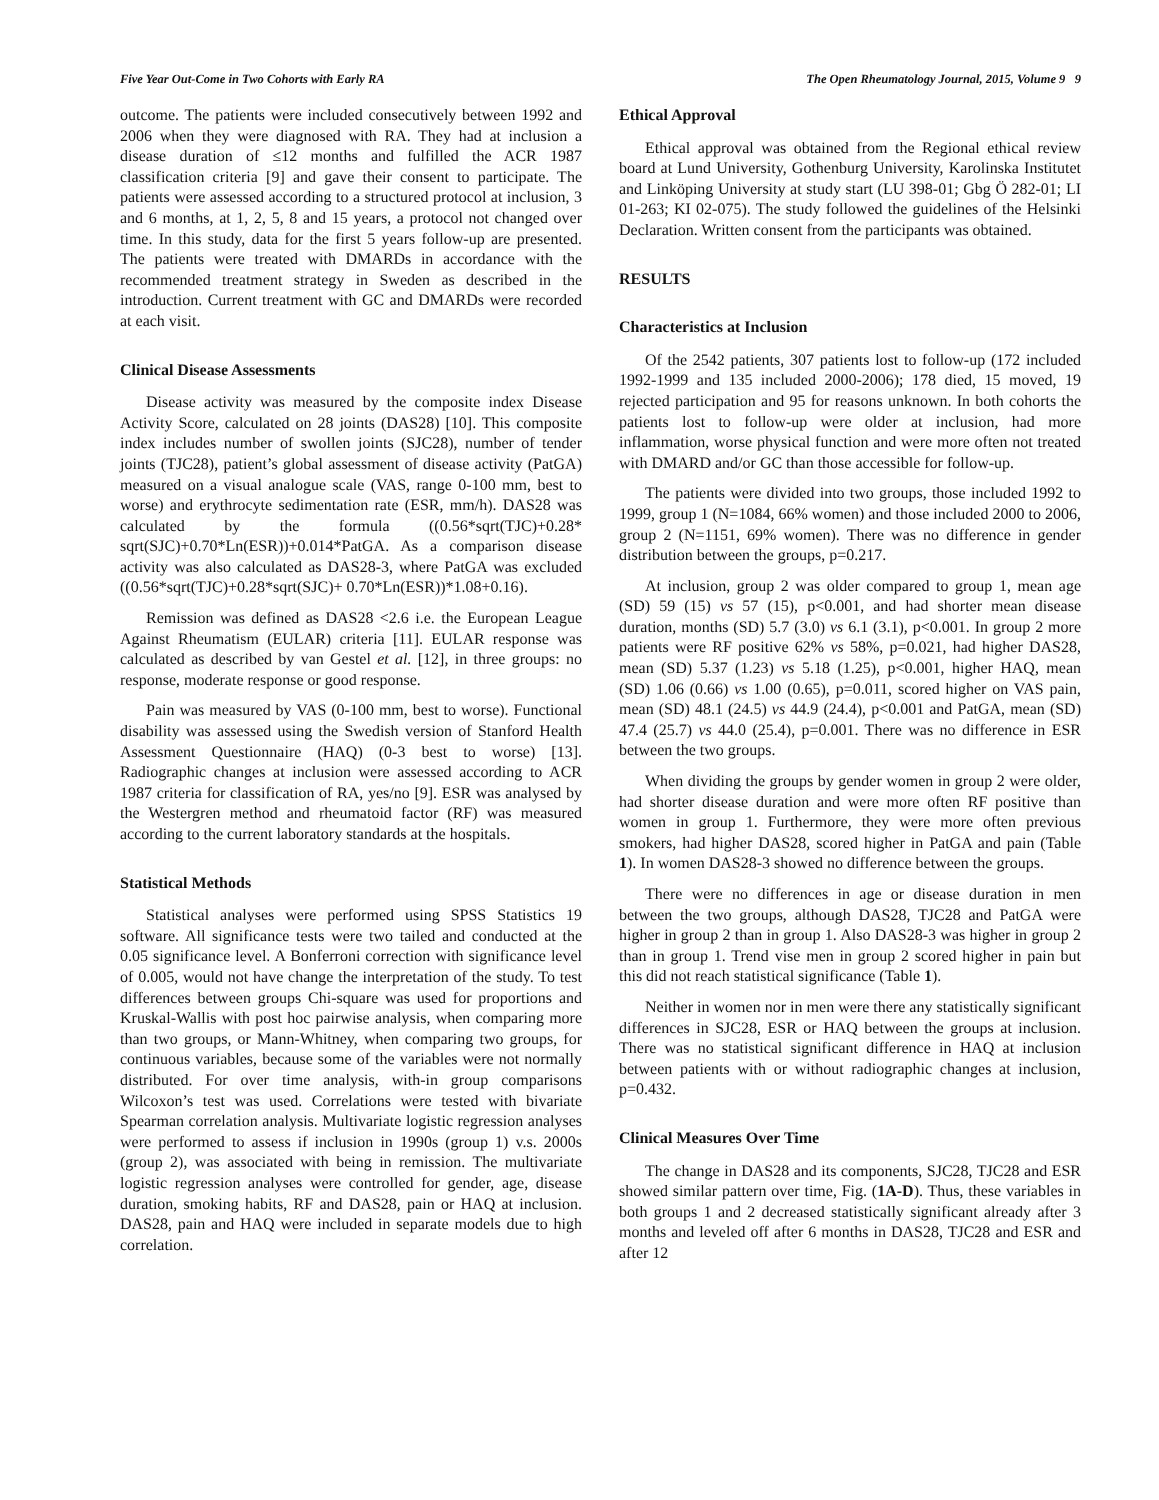Five Year Out-Come in Two Cohorts with Early RA The Open Rheumatology Journal, 2015, Volume 9 9
outcome. The patients were included consecutively between 1992 and 2006 when they were diagnosed with RA. They had at inclusion a disease duration of ≤12 months and fulfilled the ACR 1987 classification criteria [9] and gave their consent to participate. The patients were assessed according to a structured protocol at inclusion, 3 and 6 months, at 1, 2, 5, 8 and 15 years, a protocol not changed over time. In this study, data for the first 5 years follow-up are presented. The patients were treated with DMARDs in accordance with the recommended treatment strategy in Sweden as described in the introduction. Current treatment with GC and DMARDs were recorded at each visit.
Clinical Disease Assessments
Disease activity was measured by the composite index Disease Activity Score, calculated on 28 joints (DAS28) [10]. This composite index includes number of swollen joints (SJC28), number of tender joints (TJC28), patient’s global assessment of disease activity (PatGA) measured on a visual analogue scale (VAS, range 0-100 mm, best to worse) and erythrocyte sedimentation rate (ESR, mm/h). DAS28 was calculated by the formula ((0.56*sqrt(TJC)+0.28* sqrt(SJC)+0.70*Ln(ESR))+0.014*PatGA. As a comparison disease activity was also calculated as DAS28-3, where PatGA was excluded ((0.56*sqrt(TJC)+0.28*sqrt(SJC)+ 0.70*Ln(ESR))*1.08+0.16).
Remission was defined as DAS28 <2.6 i.e. the European League Against Rheumatism (EULAR) criteria [11]. EULAR response was calculated as described by van Gestel et al. [12], in three groups: no response, moderate response or good response.
Pain was measured by VAS (0-100 mm, best to worse). Functional disability was assessed using the Swedish version of Stanford Health Assessment Questionnaire (HAQ) (0-3 best to worse) [13]. Radiographic changes at inclusion were assessed according to ACR 1987 criteria for classification of RA, yes/no [9]. ESR was analysed by the Westergren method and rheumatoid factor (RF) was measured according to the current laboratory standards at the hospitals.
Statistical Methods
Statistical analyses were performed using SPSS Statistics 19 software. All significance tests were two tailed and conducted at the 0.05 significance level. A Bonferroni correction with significance level of 0.005, would not have change the interpretation of the study. To test differences between groups Chi-square was used for proportions and Kruskal-Wallis with post hoc pairwise analysis, when comparing more than two groups, or Mann-Whitney, when comparing two groups, for continuous variables, because some of the variables were not normally distributed. For over time analysis, with-in group comparisons Wilcoxon’s test was used. Correlations were tested with bivariate Spearman correlation analysis. Multivariate logistic regression analyses were performed to assess if inclusion in 1990s (group 1) v.s. 2000s (group 2), was associated with being in remission. The multivariate logistic regression analyses were controlled for gender, age, disease duration, smoking habits, RF and DAS28, pain or HAQ at inclusion. DAS28, pain and HAQ were included in separate models due to high correlation.
Ethical Approval
Ethical approval was obtained from the Regional ethical review board at Lund University, Gothenburg University, Karolinska Institutet and Linköping University at study start (LU 398-01; Gbg Ö 282-01; LI 01-263; KI 02-075). The study followed the guidelines of the Helsinki Declaration. Written consent from the participants was obtained.
RESULTS
Characteristics at Inclusion
Of the 2542 patients, 307 patients lost to follow-up (172 included 1992-1999 and 135 included 2000-2006); 178 died, 15 moved, 19 rejected participation and 95 for reasons unknown. In both cohorts the patients lost to follow-up were older at inclusion, had more inflammation, worse physical function and were more often not treated with DMARD and/or GC than those accessible for follow-up.
The patients were divided into two groups, those included 1992 to 1999, group 1 (N=1084, 66% women) and those included 2000 to 2006, group 2 (N=1151, 69% women). There was no difference in gender distribution between the groups, p=0.217.
At inclusion, group 2 was older compared to group 1, mean age (SD) 59 (15) vs 57 (15), p<0.001, and had shorter mean disease duration, months (SD) 5.7 (3.0) vs 6.1 (3.1), p<0.001. In group 2 more patients were RF positive 62% vs 58%, p=0.021, had higher DAS28, mean (SD) 5.37 (1.23) vs 5.18 (1.25), p<0.001, higher HAQ, mean (SD) 1.06 (0.66) vs 1.00 (0.65), p=0.011, scored higher on VAS pain, mean (SD) 48.1 (24.5) vs 44.9 (24.4), p<0.001 and PatGA, mean (SD) 47.4 (25.7) vs 44.0 (25.4), p=0.001. There was no difference in ESR between the two groups.
When dividing the groups by gender women in group 2 were older, had shorter disease duration and were more often RF positive than women in group 1. Furthermore, they were more often previous smokers, had higher DAS28, scored higher in PatGA and pain (Table 1). In women DAS28-3 showed no difference between the groups.
There were no differences in age or disease duration in men between the two groups, although DAS28, TJC28 and PatGA were higher in group 2 than in group 1. Also DAS28-3 was higher in group 2 than in group 1. Trend vise men in group 2 scored higher in pain but this did not reach statistical significance (Table 1).
Neither in women nor in men were there any statistically significant differences in SJC28, ESR or HAQ between the groups at inclusion. There was no statistical significant difference in HAQ at inclusion between patients with or without radiographic changes at inclusion, p=0.432.
Clinical Measures Over Time
The change in DAS28 and its components, SJC28, TJC28 and ESR showed similar pattern over time, Fig. (1A-D). Thus, these variables in both groups 1 and 2 decreased statistically significant already after 3 months and leveled off after 6 months in DAS28, TJC28 and ESR and after 12